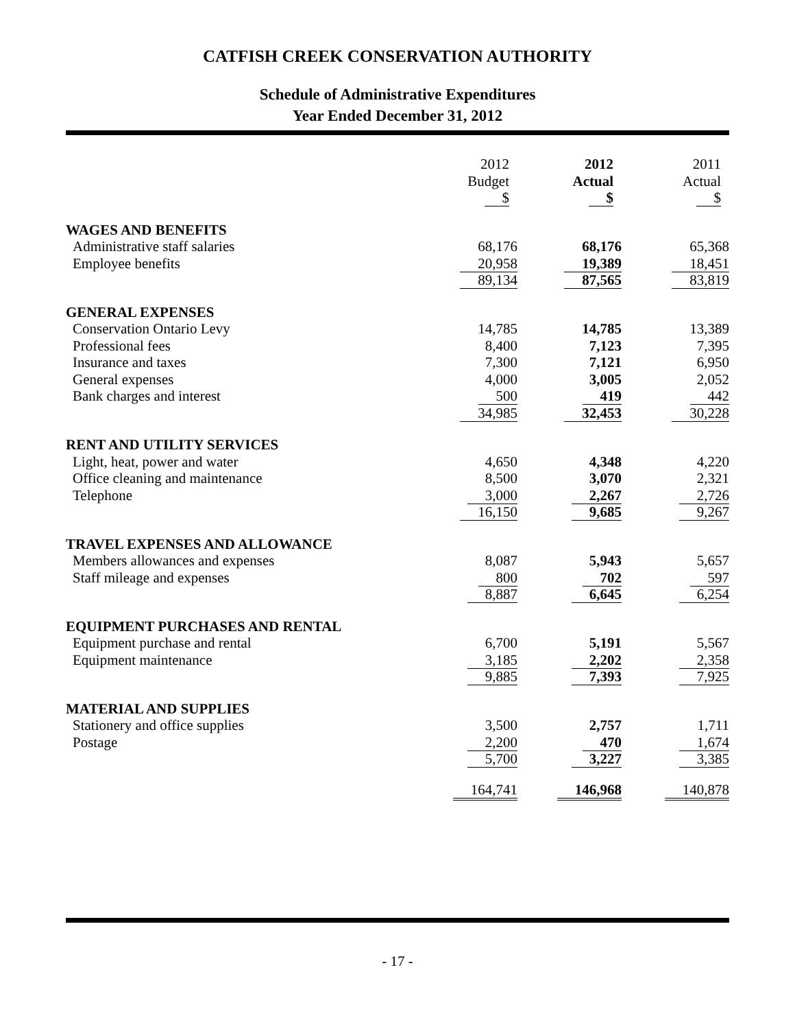CATFISH CREEK CONSERVATION AUTHORITY
Schedule of Administrative Expenditures
Year Ended December 31, 2012
| | 2012 Budget $ | 2012 Actual $ | 2011 Actual $ |
| WAGES AND BENEFITS | | | |
| Administrative staff salaries | 68,176 | 68,176 | 65,368 |
| Employee benefits | 20,958 | 19,389 | 18,451 |
| | 89,134 | 87,565 | 83,819 |
| GENERAL EXPENSES | | | |
| Conservation Ontario Levy | 14,785 | 14,785 | 13,389 |
| Professional fees | 8,400 | 7,123 | 7,395 |
| Insurance and taxes | 7,300 | 7,121 | 6,950 |
| General expenses | 4,000 | 3,005 | 2,052 |
| Bank charges and interest | 500 | 419 | 442 |
| | 34,985 | 32,453 | 30,228 |
| RENT AND UTILITY SERVICES | | | |
| Light, heat, power and water | 4,650 | 4,348 | 4,220 |
| Office cleaning and maintenance | 8,500 | 3,070 | 2,321 |
| Telephone | 3,000 | 2,267 | 2,726 |
| | 16,150 | 9,685 | 9,267 |
| TRAVEL EXPENSES AND ALLOWANCE | | | |
| Members allowances and expenses | 8,087 | 5,943 | 5,657 |
| Staff mileage and expenses | 800 | 702 | 597 |
| | 8,887 | 6,645 | 6,254 |
| EQUIPMENT PURCHASES AND RENTAL | | | |
| Equipment purchase and rental | 6,700 | 5,191 | 5,567 |
| Equipment maintenance | 3,185 | 2,202 | 2,358 |
| | 9,885 | 7,393 | 7,925 |
| MATERIAL AND SUPPLIES | | | |
| Stationery and office supplies | 3,500 | 2,757 | 1,711 |
| Postage | 2,200 | 470 | 1,674 |
| | 5,700 | 3,227 | 3,385 |
| | 164,741 | 146,968 | 140,878 |
- 17 -